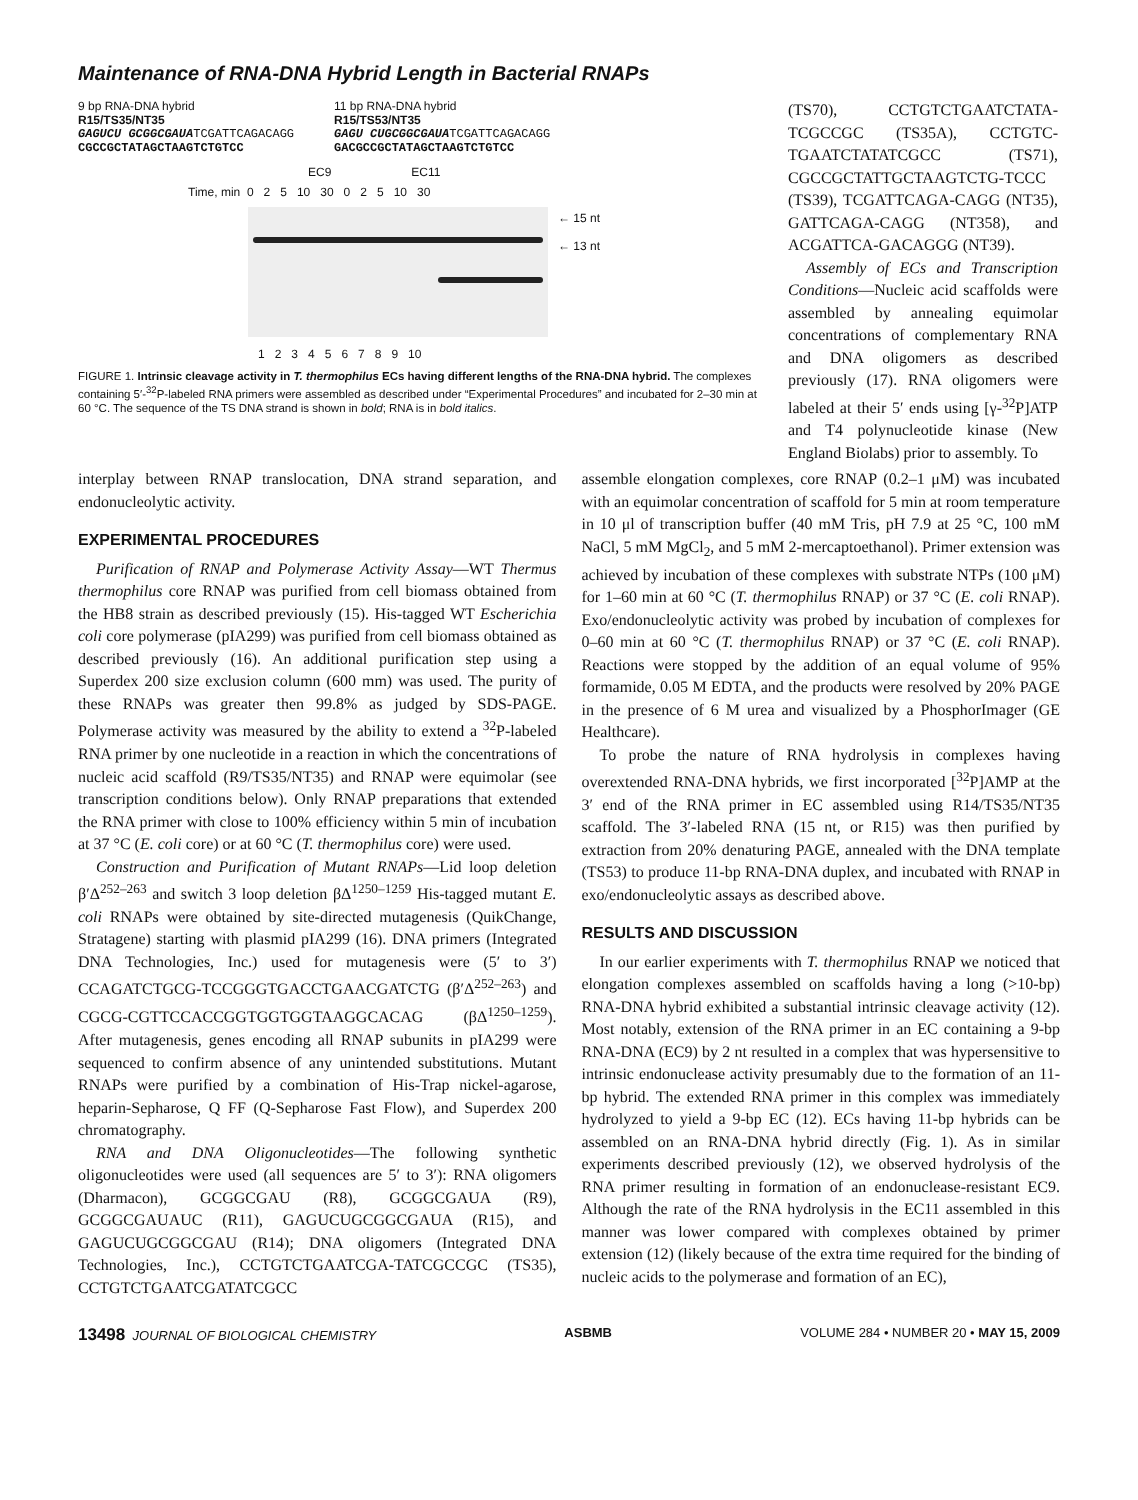Maintenance of RNA-DNA Hybrid Length in Bacterial RNAPs
9 bp RNA-DNA hybrid
R15/TS35/NT35
GAGUCU GCGGCGAUATCGATTCAGACAGG
CGCCGCTATAGCTAAGTCTGTCC
11 bp RNA-DNA hybrid
R15/TS53/NT35
GAGU CUGCGGCGAUATCGATTCAGACAGG
GACGCCGCTATAGCTAAGTCTGTCC
EC9 EC11
Time, min 0 2 5 10 30 0 2 5 10 30
← 15 nt
← 13 nt
1 2 3 4 5 6 7 8 9 10
FIGURE 1. Intrinsic cleavage activity in T. thermophilus ECs having different lengths of the RNA-DNA hybrid. The complexes containing 5′-<sup>32</sup>P-labeled RNA primers were assembled as described under “Experimental Procedures” and incubated for 2–30 min at 60 °C. The sequence of the TS DNA strand is shown in bold; RNA is in bold italics.
(TS70), CCTGTCTGAATCTATA-TCGCCGC (TS35A), CCTGTC-TGAATCTATATCGCC (TS71), CGCCGCTATTGCTAAGTCTG-TCCC (TS39), TCGATTCAGA-CAGG (NT35), GATTCAGA-CAGG (NT358), and ACGATTCA-GACAGGG (NT39).
Assembly of ECs and Transcription Conditions—Nucleic acid scaffolds were assembled by annealing equimolar concentrations of complementary RNA and DNA oligomers as described previously (17). RNA oligomers were labeled at their 5′ ends using [γ-<sup>32</sup>P]ATP and T4 polynucleotide kinase (New England Biolabs) prior to assembly. To
interplay between RNAP translocation, DNA strand separation, and endonucleolytic activity.
EXPERIMENTAL PROCEDURES
Purification of RNAP and Polymerase Activity Assay—WT Thermus thermophilus core RNAP was purified from cell biomass obtained from the HB8 strain as described previously (15). His-tagged WT Escherichia coli core polymerase (pIA299) was purified from cell biomass obtained as described previously (16). An additional purification step using a Superdex 200 size exclusion column (600 mm) was used. The purity of these RNAPs was greater then 99.8% as judged by SDS-PAGE. Polymerase activity was measured by the ability to extend a <sup>32</sup>P-labeled RNA primer by one nucleotide in a reaction in which the concentrations of nucleic acid scaffold (R9/TS35/NT35) and RNAP were equimolar (see transcription conditions below). Only RNAP preparations that extended the RNA primer with close to 100% efficiency within 5 min of incubation at 37 °C (E. coli core) or at 60 °C (T. thermophilus core) were used.
Construction and Purification of Mutant RNAPs—Lid loop deletion β′Δ<sup>252–263</sup> and switch 3 loop deletion βΔ<sup>1250–1259</sup> His-tagged mutant E. coli RNAPs were obtained by site-directed mutagenesis (QuikChange, Stratagene) starting with plasmid pIA299 (16). DNA primers (Integrated DNA Technologies, Inc.) used for mutagenesis were (5′ to 3′) CCAGATCTGCG-TCCGGGTGACCTGAACGATCTG (β′Δ<sup>252–263</sup>) and CGCG-CGTTCCACCGGTGGTGGTAAGGCACAG (βΔ<sup>1250–1259</sup>). After mutagenesis, genes encoding all RNAP subunits in pIA299 were sequenced to confirm absence of any unintended substitutions. Mutant RNAPs were purified by a combination of His-Trap nickel-agarose, heparin-Sepharose, Q FF (Q-Sepharose Fast Flow), and Superdex 200 chromatography.
RNA and DNA Oligonucleotides—The following synthetic oligonucleotides were used (all sequences are 5′ to 3′): RNA oligomers (Dharmacon), GCGGCGAU (R8), GCGGCGAUA (R9), GCGGCGAUAUC (R11), GAGUCUGCGGCGAUA (R15), and GAGUCUGCGGCGAU (R14); DNA oligomers (Integrated DNA Technologies, Inc.), CCTGTCTGAATCGA-TATCGCCGC (TS35), CCTGTCTGAATCGATATCGCC
assemble elongation complexes, core RNAP (0.2–1 μM) was incubated with an equimolar concentration of scaffold for 5 min at room temperature in 10 μl of transcription buffer (40 mM Tris, pH 7.9 at 25 °C, 100 mM NaCl, 5 mM MgCl<sub>2</sub>, and 5 mM 2-mercaptoethanol). Primer extension was achieved by incubation of these complexes with substrate NTPs (100 μM) for 1–60 min at 60 °C (T. thermophilus RNAP) or 37 °C (E. coli RNAP). Exo/endonucleolytic activity was probed by incubation of complexes for 0–60 min at 60 °C (T. thermophilus RNAP) or 37 °C (E. coli RNAP). Reactions were stopped by the addition of an equal volume of 95% formamide, 0.05 M EDTA, and the products were resolved by 20% PAGE in the presence of 6 M urea and visualized by a PhosphorImager (GE Healthcare).
To probe the nature of RNA hydrolysis in complexes having overextended RNA-DNA hybrids, we first incorporated [<sup>32</sup>P]AMP at the 3′ end of the RNA primer in EC assembled using R14/TS35/NT35 scaffold. The 3′-labeled RNA (15 nt, or R15) was then purified by extraction from 20% denaturing PAGE, annealed with the DNA template (TS53) to produce 11-bp RNA-DNA duplex, and incubated with RNAP in exo/endonucleolytic assays as described above.
RESULTS AND DISCUSSION
In our earlier experiments with T. thermophilus RNAP we noticed that elongation complexes assembled on scaffolds having a long (>10-bp) RNA-DNA hybrid exhibited a substantial intrinsic cleavage activity (12). Most notably, extension of the RNA primer in an EC containing a 9-bp RNA-DNA (EC9) by 2 nt resulted in a complex that was hypersensitive to intrinsic endonuclease activity presumably due to the formation of an 11-bp hybrid. The extended RNA primer in this complex was immediately hydrolyzed to yield a 9-bp EC (12). ECs having 11-bp hybrids can be assembled on an RNA-DNA hybrid directly (Fig. 1). As in similar experiments described previously (12), we observed hydrolysis of the RNA primer resulting in formation of an endonuclease-resistant EC9. Although the rate of the RNA hydrolysis in the EC11 assembled in this manner was lower compared with complexes obtained by primer extension (12) (likely because of the extra time required for the binding of nucleic acids to the polymerase and formation of an EC),
13498 JOURNAL OF BIOLOGICAL CHEMISTRY ASBMB VOLUME 284 • NUMBER 20 • MAY 15, 2009